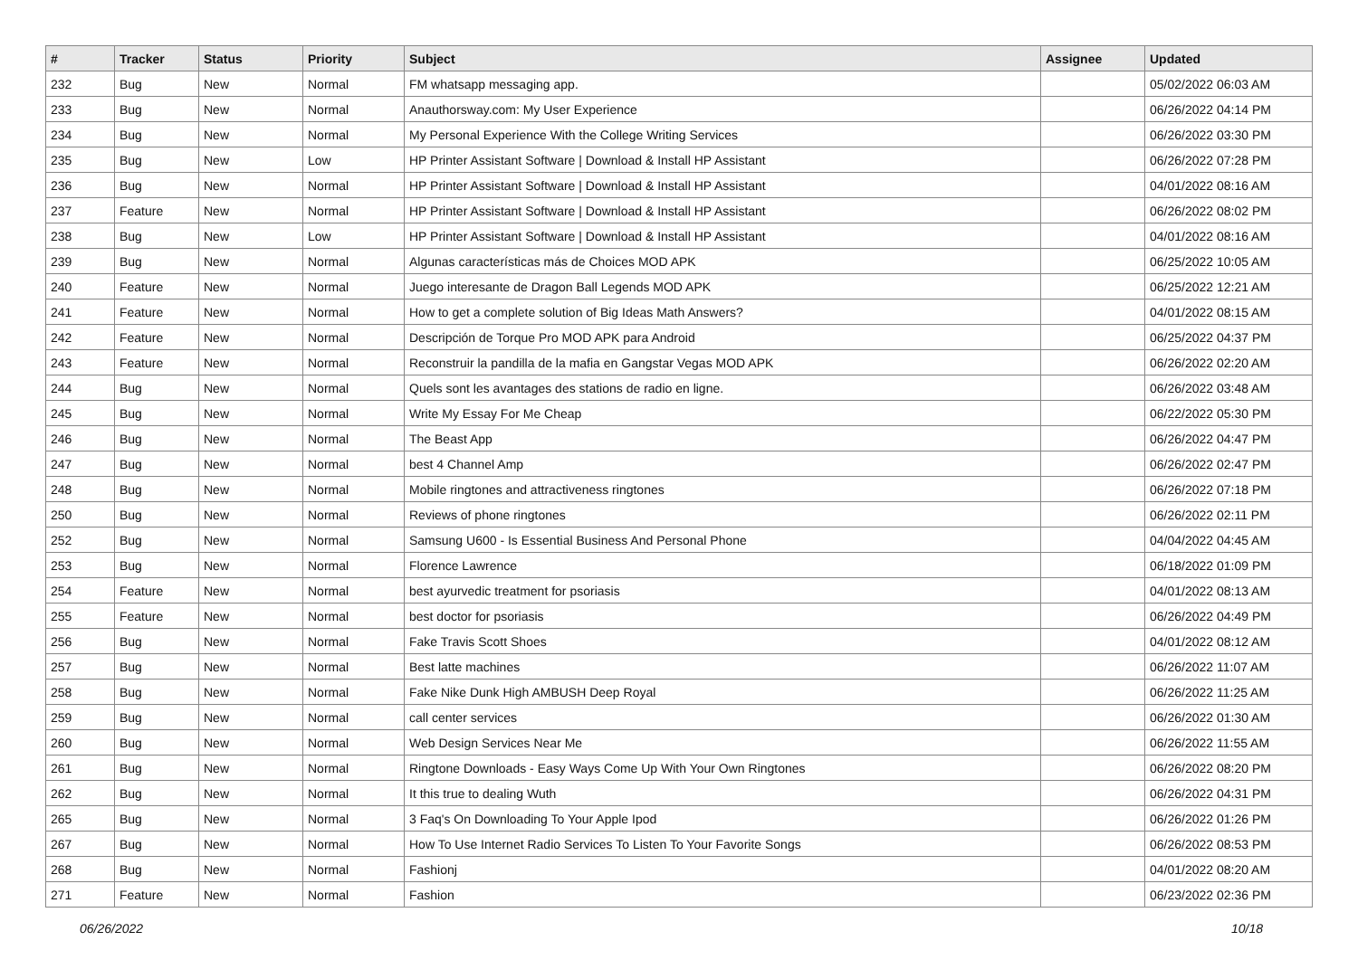| # | Tracker | Status | Priority | Subject | Assignee | Updated |
| --- | --- | --- | --- | --- | --- | --- |
| 232 | Bug | New | Normal | FM whatsapp messaging app. | | 05/02/2022 06:03 AM |
| 233 | Bug | New | Normal | Anauthorsway.com: My User Experience | | 06/26/2022 04:14 PM |
| 234 | Bug | New | Normal | My Personal Experience With the College Writing Services | | 06/26/2022 03:30 PM |
| 235 | Bug | New | Low | HP Printer Assistant Software / Download & Install HP Assistant | | 06/26/2022 07:28 PM |
| 236 | Bug | New | Normal | HP Printer Assistant Software / Download & Install HP Assistant | | 04/01/2022 08:16 AM |
| 237 | Feature | New | Normal | HP Printer Assistant Software / Download & Install HP Assistant | | 06/26/2022 08:02 PM |
| 238 | Bug | New | Low | HP Printer Assistant Software / Download & Install HP Assistant | | 04/01/2022 08:16 AM |
| 239 | Bug | New | Normal | Algunas características más de Choices MOD APK | | 06/25/2022 10:05 AM |
| 240 | Feature | New | Normal | Juego interesante de Dragon Ball Legends MOD APK | | 06/25/2022 12:21 AM |
| 241 | Feature | New | Normal | How to get a complete solution of Big Ideas Math Answers? | | 04/01/2022 08:15 AM |
| 242 | Feature | New | Normal | Descripción de Torque Pro MOD APK para Android | | 06/25/2022 04:37 PM |
| 243 | Feature | New | Normal | Reconstruir la pandilla de la mafia en Gangstar Vegas MOD APK | | 06/26/2022 02:20 AM |
| 244 | Bug | New | Normal | Quels sont les avantages des stations de radio en ligne. | | 06/26/2022 03:48 AM |
| 245 | Bug | New | Normal | Write My Essay For Me Cheap | | 06/22/2022 05:30 PM |
| 246 | Bug | New | Normal | The Beast App | | 06/26/2022 04:47 PM |
| 247 | Bug | New | Normal | best 4 Channel Amp | | 06/26/2022 02:47 PM |
| 248 | Bug | New | Normal | Mobile ringtones and attractiveness ringtones | | 06/26/2022 07:18 PM |
| 250 | Bug | New | Normal | Reviews of phone ringtones | | 06/26/2022 02:11 PM |
| 252 | Bug | New | Normal | Samsung U600 - Is Essential Business And Personal Phone | | 04/04/2022 04:45 AM |
| 253 | Bug | New | Normal | Florence Lawrence | | 06/18/2022 01:09 PM |
| 254 | Feature | New | Normal | best ayurvedic treatment for psoriasis | | 04/01/2022 08:13 AM |
| 255 | Feature | New | Normal | best doctor for psoriasis | | 06/26/2022 04:49 PM |
| 256 | Bug | New | Normal | Fake Travis Scott Shoes | | 04/01/2022 08:12 AM |
| 257 | Bug | New | Normal | Best latte machines | | 06/26/2022 11:07 AM |
| 258 | Bug | New | Normal | Fake Nike Dunk High AMBUSH Deep Royal | | 06/26/2022 11:25 AM |
| 259 | Bug | New | Normal | call center services | | 06/26/2022 01:30 AM |
| 260 | Bug | New | Normal | Web Design Services Near Me | | 06/26/2022 11:55 AM |
| 261 | Bug | New | Normal | Ringtone Downloads - Easy Ways Come Up With Your Own Ringtones | | 06/26/2022 08:20 PM |
| 262 | Bug | New | Normal | It this true to dealing Wuth | | 06/26/2022 04:31 PM |
| 265 | Bug | New | Normal | 3 Faq's On Downloading To Your Apple Ipod | | 06/26/2022 01:26 PM |
| 267 | Bug | New | Normal | How To Use Internet Radio Services To Listen To Your Favorite Songs | | 06/26/2022 08:53 PM |
| 268 | Bug | New | Normal | Fashionj | | 04/01/2022 08:20 AM |
| 271 | Feature | New | Normal | Fashion | | 06/23/2022 02:36 PM |
06/26/2022 10/18